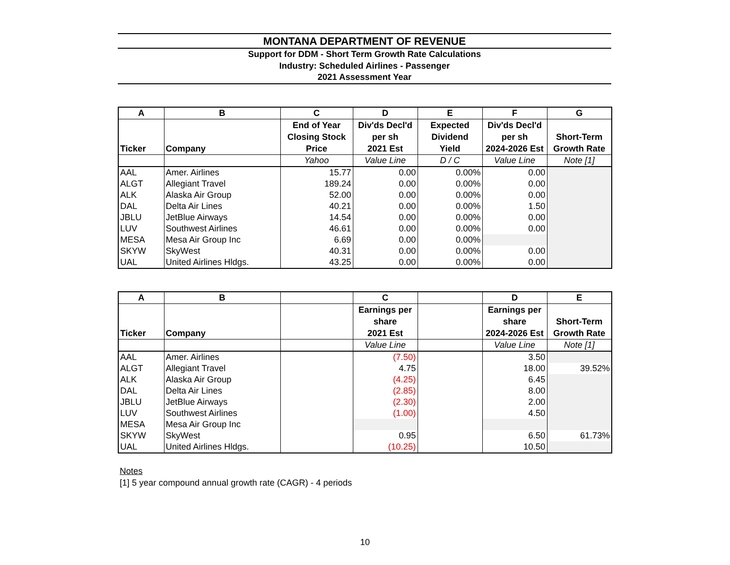MONTANA DEPARTMENT OF REVENUE
Support for DDM - Short Term Growth Rate Calculations
Industry: Scheduled Airlines - Passenger
2021 Assessment Year
| A | B | C | D | E | F | G |
| --- | --- | --- | --- | --- | --- | --- |
| Ticker | Company | End of Year Closing Stock Price | Div'ds Decl'd per sh 2021 Est | Expected Dividend Yield | Div'ds Decl'd per sh 2024-2026 Est | Short-Term Growth Rate |
| | | Yahoo | Value Line | D / C | Value Line | Note [1] |
| AAL | Amer. Airlines | 15.77 | 0.00 | 0.00% | 0.00 | |
| ALGT | Allegiant Travel | 189.24 | 0.00 | 0.00% | 0.00 | |
| ALK | Alaska Air Group | 52.00 | 0.00 | 0.00% | 0.00 | |
| DAL | Delta Air Lines | 40.21 | 0.00 | 0.00% | 1.50 | |
| JBLU | JetBlue Airways | 14.54 | 0.00 | 0.00% | 0.00 | |
| LUV | Southwest Airlines | 46.61 | 0.00 | 0.00% | 0.00 | |
| MESA | Mesa Air Group Inc | 6.69 | 0.00 | 0.00% | | |
| SKYW | SkyWest | 40.31 | 0.00 | 0.00% | 0.00 | |
| UAL | United Airlines Hldgs. | 43.25 | 0.00 | 0.00% | 0.00 | |
| A | B | | C | | D | E |
| --- | --- | --- | --- | --- | --- | --- |
| Ticker | Company | | Earnings per share 2021 Est | | Earnings per share 2024-2026 Est | Short-Term Growth Rate |
| | | | Value Line | | Value Line | Note [1] |
| AAL | Amer. Airlines | | (7.50) | | 3.50 | |
| ALGT | Allegiant Travel | | 4.75 | | 18.00 | 39.52% |
| ALK | Alaska Air Group | | (4.25) | | 6.45 | |
| DAL | Delta Air Lines | | (2.85) | | 8.00 | |
| JBLU | JetBlue Airways | | (2.30) | | 2.00 | |
| LUV | Southwest Airlines | | (1.00) | | 4.50 | |
| MESA | Mesa Air Group Inc | | | | | |
| SKYW | SkyWest | | 0.95 | | 6.50 | 61.73% |
| UAL | United Airlines Hldgs. | | (10.25) | | 10.50 | |
Notes
[1] 5 year compound annual growth rate (CAGR) - 4 periods
10